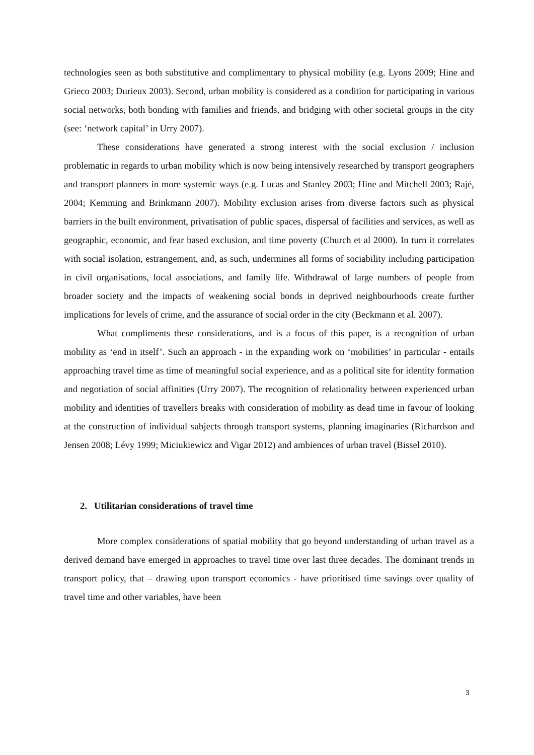technologies seen as both substitutive and complimentary to physical mobility (e.g. Lyons 2009; Hine and Grieco 2003; Durieux 2003). Second, urban mobility is considered as a condition for participating in various social networks, both bonding with families and friends, and bridging with other societal groups in the city (see: ‘network capital’ in Urry 2007).
These considerations have generated a strong interest with the social exclusion / inclusion problematic in regards to urban mobility which is now being intensively researched by transport geographers and transport planners in more systemic ways (e.g. Lucas and Stanley 2003; Hine and Mitchell 2003; Rajé, 2004; Kemming and Brinkmann 2007). Mobility exclusion arises from diverse factors such as physical barriers in the built environment, privatisation of public spaces, dispersal of facilities and services, as well as geographic, economic, and fear based exclusion, and time poverty (Church et al 2000). In turn it correlates with social isolation, estrangement, and, as such, undermines all forms of sociability including participation in civil organisations, local associations, and family life. Withdrawal of large numbers of people from broader society and the impacts of weakening social bonds in deprived neighbourhoods create further implications for levels of crime, and the assurance of social order in the city (Beckmann et al. 2007).
What compliments these considerations, and is a focus of this paper, is a recognition of urban mobility as ‘end in itself’. Such an approach - in the expanding work on ‘mobilities’ in particular - entails approaching travel time as time of meaningful social experience, and as a political site for identity formation and negotiation of social affinities (Urry 2007). The recognition of relationality between experienced urban mobility and identities of travellers breaks with consideration of mobility as dead time in favour of looking at the construction of individual subjects through transport systems, planning imaginaries (Richardson and Jensen 2008; Lévy 1999; Miciukiewicz and Vigar 2012) and ambiences of urban travel (Bissel 2010).
2. Utilitarian considerations of travel time
More complex considerations of spatial mobility that go beyond understanding of urban travel as a derived demand have emerged in approaches to travel time over last three decades. The dominant trends in transport policy, that – drawing upon transport economics - have prioritised time savings over quality of travel time and other variables, have been
3